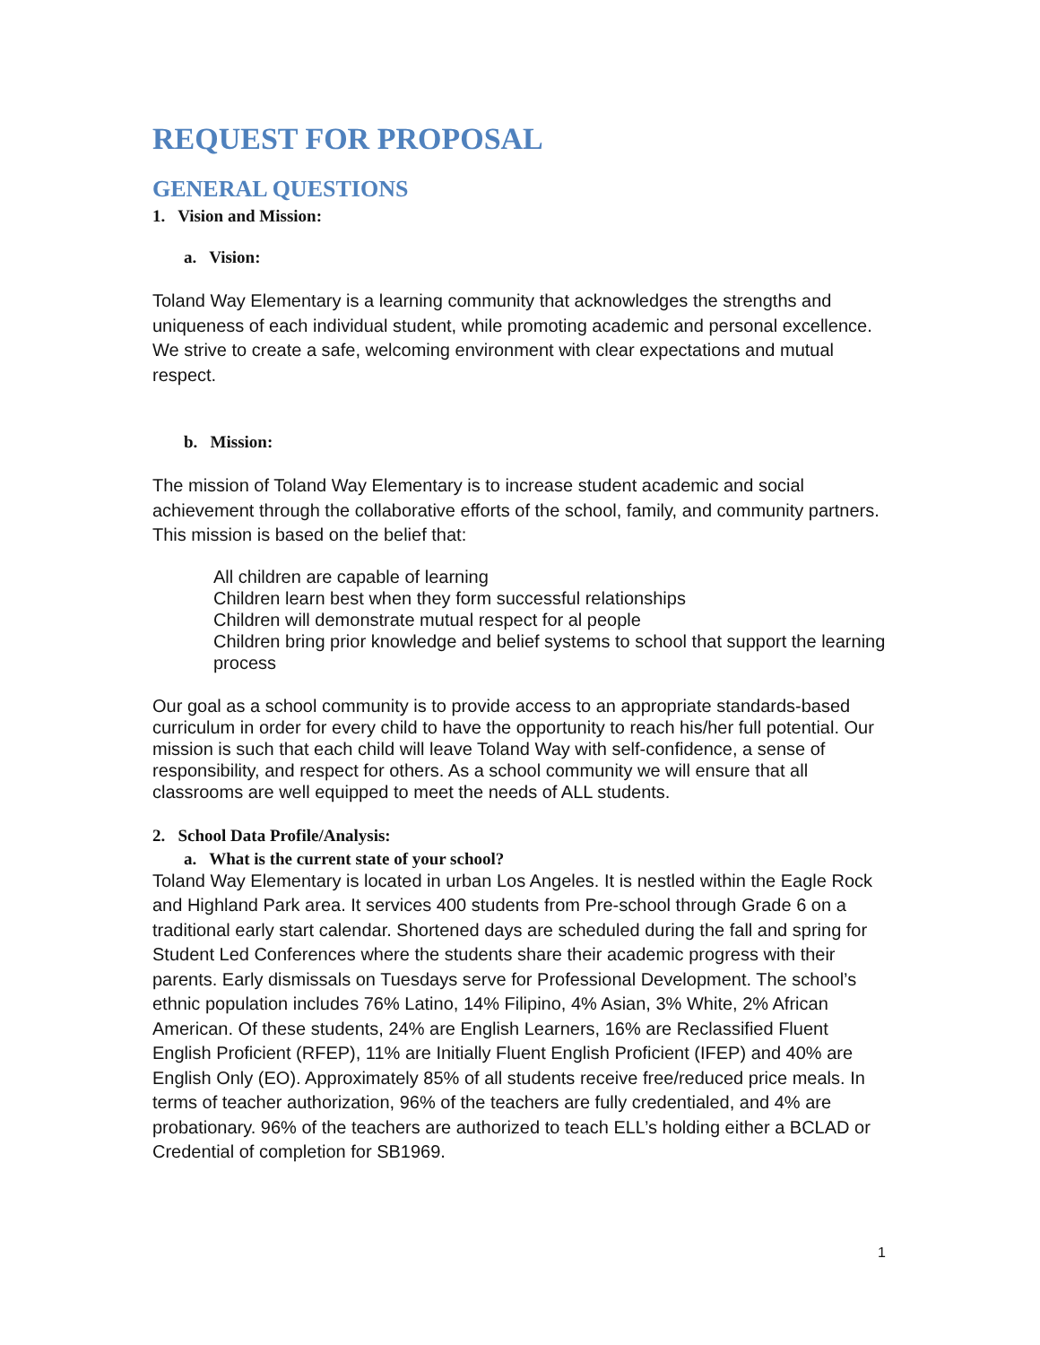REQUEST FOR PROPOSAL
GENERAL QUESTIONS
1. Vision and Mission:
a. Vision:
Toland Way Elementary is a learning community that acknowledges the strengths and uniqueness of each individual student, while promoting academic and personal excellence. We strive to create a safe, welcoming environment with clear expectations and mutual respect.
b. Mission:
The mission of Toland Way Elementary is to increase student academic and social achievement through the collaborative efforts of the school, family, and community partners. This mission is based on the belief that:
All children are capable of learning
Children learn best when they form successful relationships
Children will demonstrate mutual respect for al people
Children bring prior knowledge and belief systems to school that support the learning process
Our goal as a school community is to provide access to an appropriate standards-based curriculum in order for every child to have the opportunity to reach his/her full potential. Our mission is such that each child will leave Toland Way with self-confidence, a sense of responsibility, and respect for others. As a school community we will ensure that all classrooms are well equipped to meet the needs of ALL students.
2. School Data Profile/Analysis:
a. What is the current state of your school?
Toland Way Elementary is located in urban Los Angeles. It is nestled within the Eagle Rock and Highland Park area. It services 400 students from Pre-school through Grade 6 on a traditional early start calendar. Shortened days are scheduled during the fall and spring for Student Led Conferences where the students share their academic progress with their parents. Early dismissals on Tuesdays serve for Professional Development. The school’s ethnic population includes 76% Latino, 14% Filipino, 4% Asian, 3% White, 2% African American. Of these students, 24% are English Learners, 16% are Reclassified Fluent English Proficient (RFEP), 11% are Initially Fluent English Proficient (IFEP) and 40% are English Only (EO). Approximately 85% of all students receive free/reduced price meals. In terms of teacher authorization, 96% of the teachers are fully credentialed, and 4% are probationary. 96% of the teachers are authorized to teach ELL’s holding either a BCLAD or Credential of completion for SB1969.
1